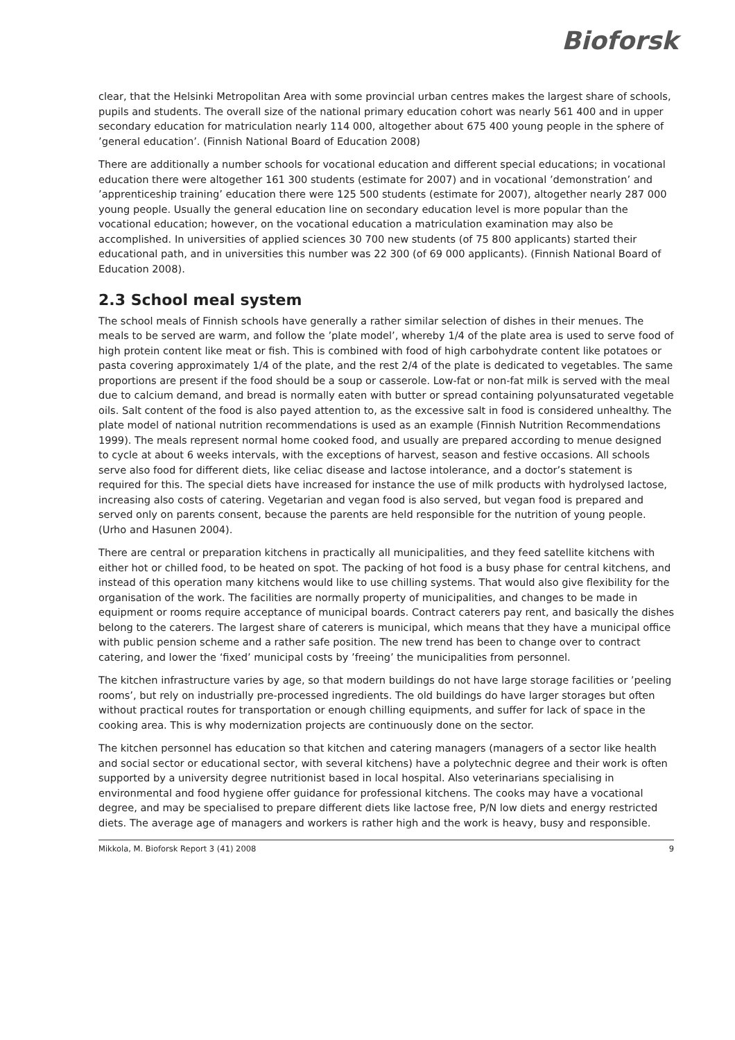Bioforsk
clear, that the Helsinki Metropolitan Area with some provincial urban centres makes the largest share of schools, pupils and students. The overall size of the national primary education cohort was nearly 561 400 and in upper secondary education for matriculation nearly 114 000, altogether about 675 400 young people in the sphere of ’general education’. (Finnish National Board of Education 2008)
There are additionally a number schools for vocational education and different special educations; in vocational education there were altogether 161 300 students (estimate for 2007) and in vocational ’demonstration’ and ’apprenticeship training’ education there were 125 500 students (estimate for 2007), altogether nearly 287 000 young people. Usually the general education line on secondary education level is more popular than the vocational education; however, on the vocational education a matriculation examination may also be accomplished. In universities of applied sciences 30 700 new students (of 75 800 applicants) started their educational path, and in universities this number was 22 300 (of 69 000 applicants). (Finnish National Board of Education 2008).
2.3 School meal system
The school meals of Finnish schools have generally a rather similar selection of dishes in their menues. The meals to be served are warm, and follow the ’plate model’, whereby 1/4 of the plate area is used to serve food of high protein content like meat or fish. This is combined with food of high carbohydrate content like potatoes or pasta covering approximately 1/4 of the plate, and the rest 2/4 of the plate is dedicated to vegetables. The same proportions are present if the food should be a soup or casserole. Low-fat or non-fat milk is served with the meal due to calcium demand, and bread is normally eaten with butter or spread containing polyunsaturated vegetable oils. Salt content of the food is also payed attention to, as the excessive salt in food is considered unhealthy. The plate model of national nutrition recommendations is used as an example (Finnish Nutrition Recommendations 1999). The meals represent normal home cooked food, and usually are prepared according to menue designed to cycle at about 6 weeks intervals, with the exceptions of harvest, season and festive occasions. All schools serve also food for different diets, like celiac disease and lactose intolerance, and a doctor’s statement is required for this. The special diets have increased for instance the use of milk products with hydrolysed lactose, increasing also costs of catering. Vegetarian and vegan food is also served, but vegan food is prepared and served only on parents consent, because the parents are held responsible for the nutrition of young people. (Urho and Hasunen 2004).
There are central or preparation kitchens in practically all municipalities, and they feed satellite kitchens with either hot or chilled food, to be heated on spot. The packing of hot food is a busy phase for central kitchens, and instead of this operation many kitchens would like to use chilling systems. That would also give flexibility for the organisation of the work. The facilities are normally property of municipalities, and changes to be made in equipment or rooms require acceptance of municipal boards. Contract caterers pay rent, and basically the dishes belong to the caterers. The largest share of caterers is municipal, which means that they have a municipal office with public pension scheme and a rather safe position. The new trend has been to change over to contract catering, and lower the ‘fixed’ municipal costs by ’freeing’ the municipalities from personnel.
The kitchen infrastructure varies by age, so that modern buildings do not have large storage facilities or ’peeling rooms’, but rely on industrially pre-processed ingredients. The old buildings do have larger storages but often without practical routes for transportation or enough chilling equipments, and suffer for lack of space in the cooking area. This is why modernization projects are continuously done on the sector.
The kitchen personnel has education so that kitchen and catering managers (managers of a sector like health and social sector or educational sector, with several kitchens) have a polytechnic degree and their work is often supported by a university degree nutritionist based in local hospital. Also veterinarians specialising in environmental and food hygiene offer guidance for professional kitchens. The cooks may have a vocational degree, and may be specialised to prepare different diets like lactose free, P/N low diets and energy restricted diets. The average age of managers and workers is rather high and the work is heavy, busy and responsible.
Mikkola, M. Bioforsk Report 3 (41) 2008 9